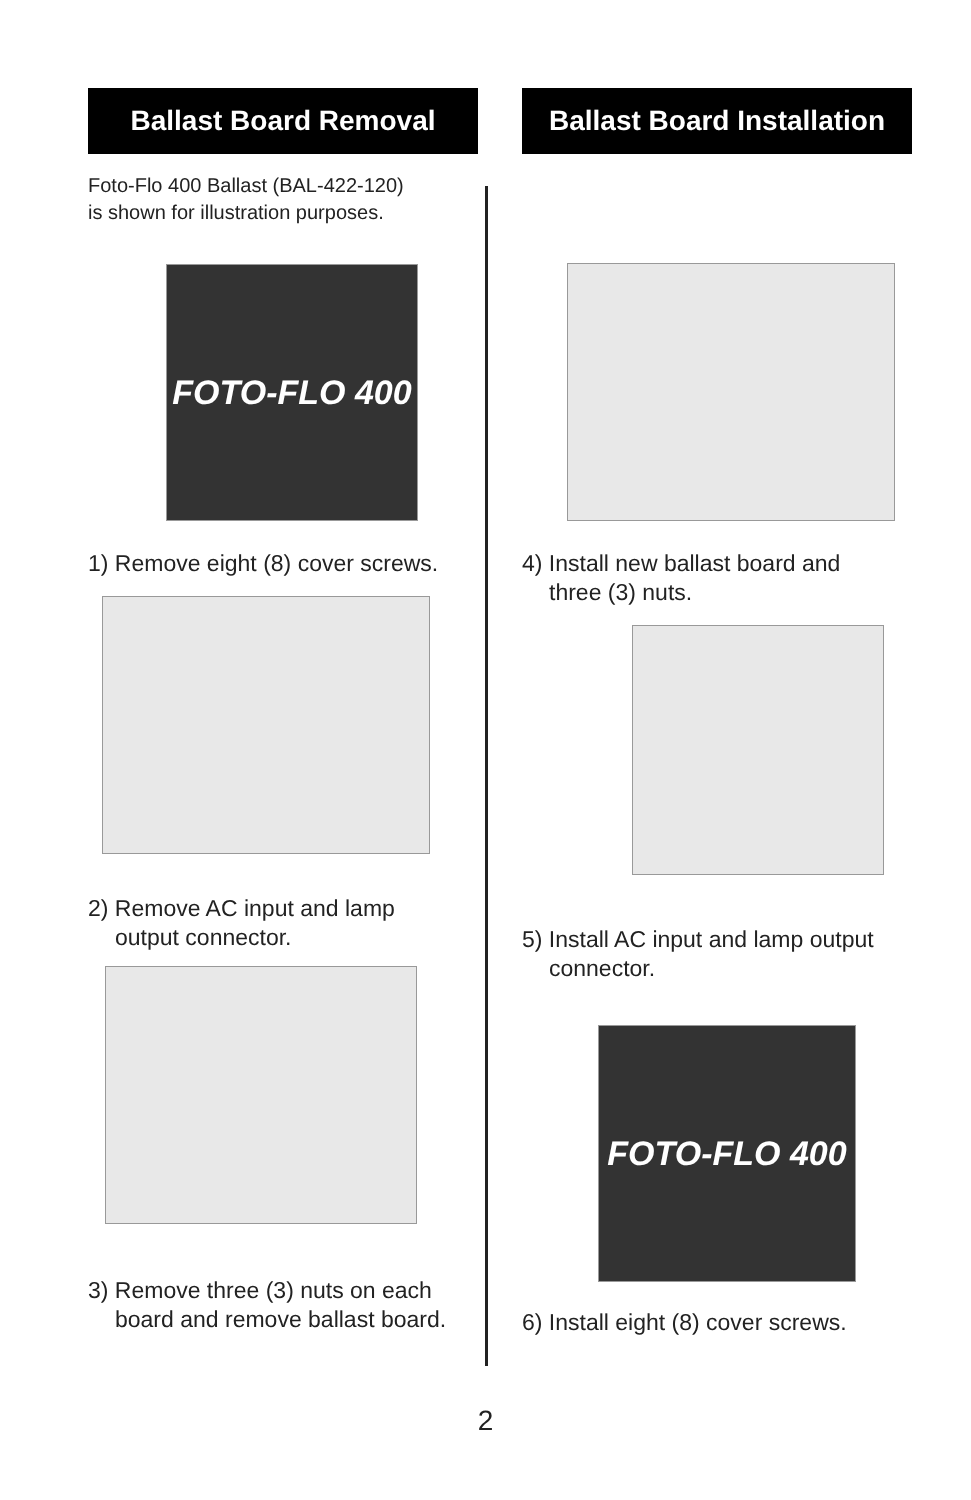Ballast Board Removal
Foto-Flo 400 Ballast (BAL-422-120)
is shown for illustration purposes.
FOTO-FLO 400
1) Remove eight (8) cover screws.
2) Remove AC input and lamp
output connector.
3) Remove three (3) nuts on each
board and remove ballast board.
Ballast Board Installation
4) Install new ballast board and
three (3) nuts.
5) Install AC input and lamp output
connector.
FOTO-FLO 400
6) Install eight (8) cover screws.
2